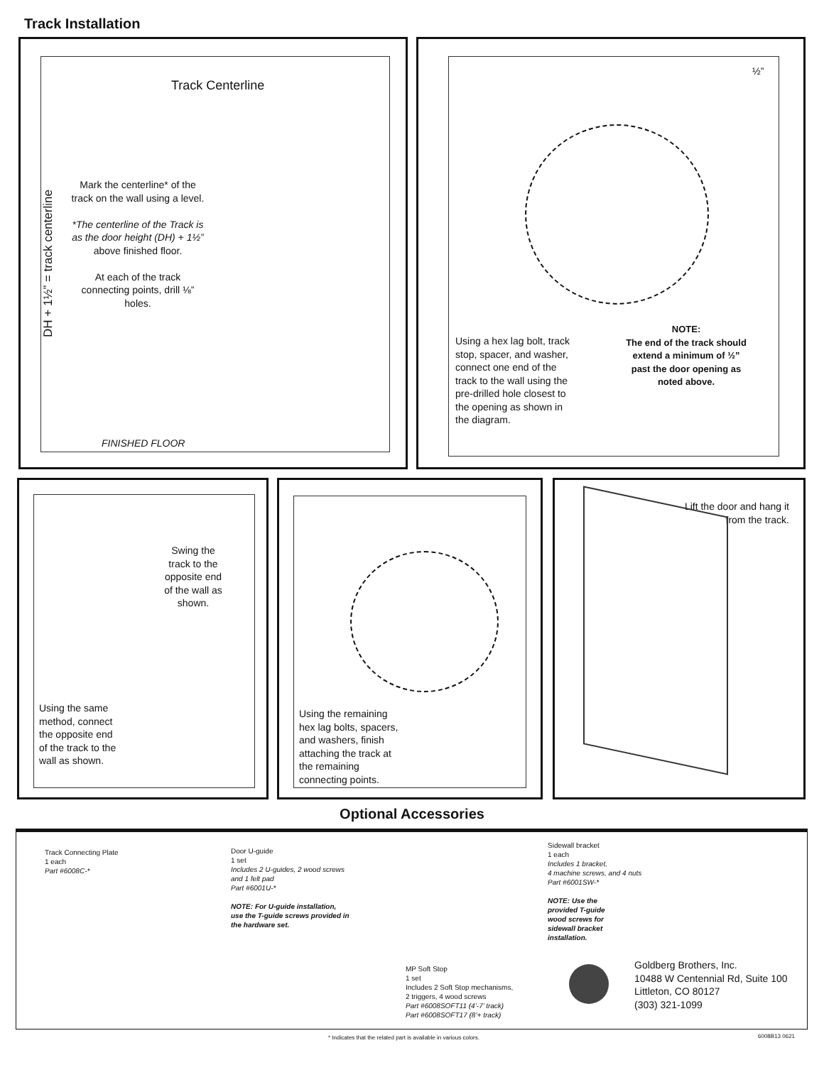Track Installation
Track Centerline
Mark the centerline* of the track on the wall using a level.
*The centerline of the Track is as the door height (DH) + 1½” above finished floor.
At each of the track connecting points, drill ⅛” holes.
DH + 1½” = track centerline
FINISHED FLOOR
½”
Using a hex lag bolt, track stop, spacer, and washer, connect one end of the track to the wall using the pre-drilled hole closest to the opening as shown in the diagram.
NOTE:
The end of the track should extend a minimum of ½” past the door opening as noted above.
Swing the track to the opposite end of the wall as shown.
Using the same method, connect the opposite end of the track to the wall as shown.
Using the remaining hex lag bolts, spacers, and washers, finish attaching the track at the remaining connecting points.
Lift the door and hang it from the track.
Optional Accessories
Track Connecting Plate
1 each
Part #6008C-*
Door U-guide
1 set
Includes 2 U-guides, 2 wood screws
and 1 felt pad
Part #6001U-*
NOTE: For U-guide installation,
use the T-guide screws provided in
the hardware set.
Sidewall bracket
1 each
Includes 1 bracket,
4 machine screws, and 4 nuts
Part #6001SW-*
NOTE: Use the
provided T-guide
wood screws for
sidewall bracket
installation.
MP Soft Stop
1 set
Includes 2 Soft Stop mechanisms,
2 triggers, 4 wood screws
Part #6008SOFT11 (4’-7’ track)
Part #6008SOFT17 (8’+ track)
Goldberg Brothers, Inc.
10488 W Centennial Rd, Suite 100
Littleton, CO 80127
(303) 321-1099
* Indicates that the related part is available in various colors.
6008B13 0621